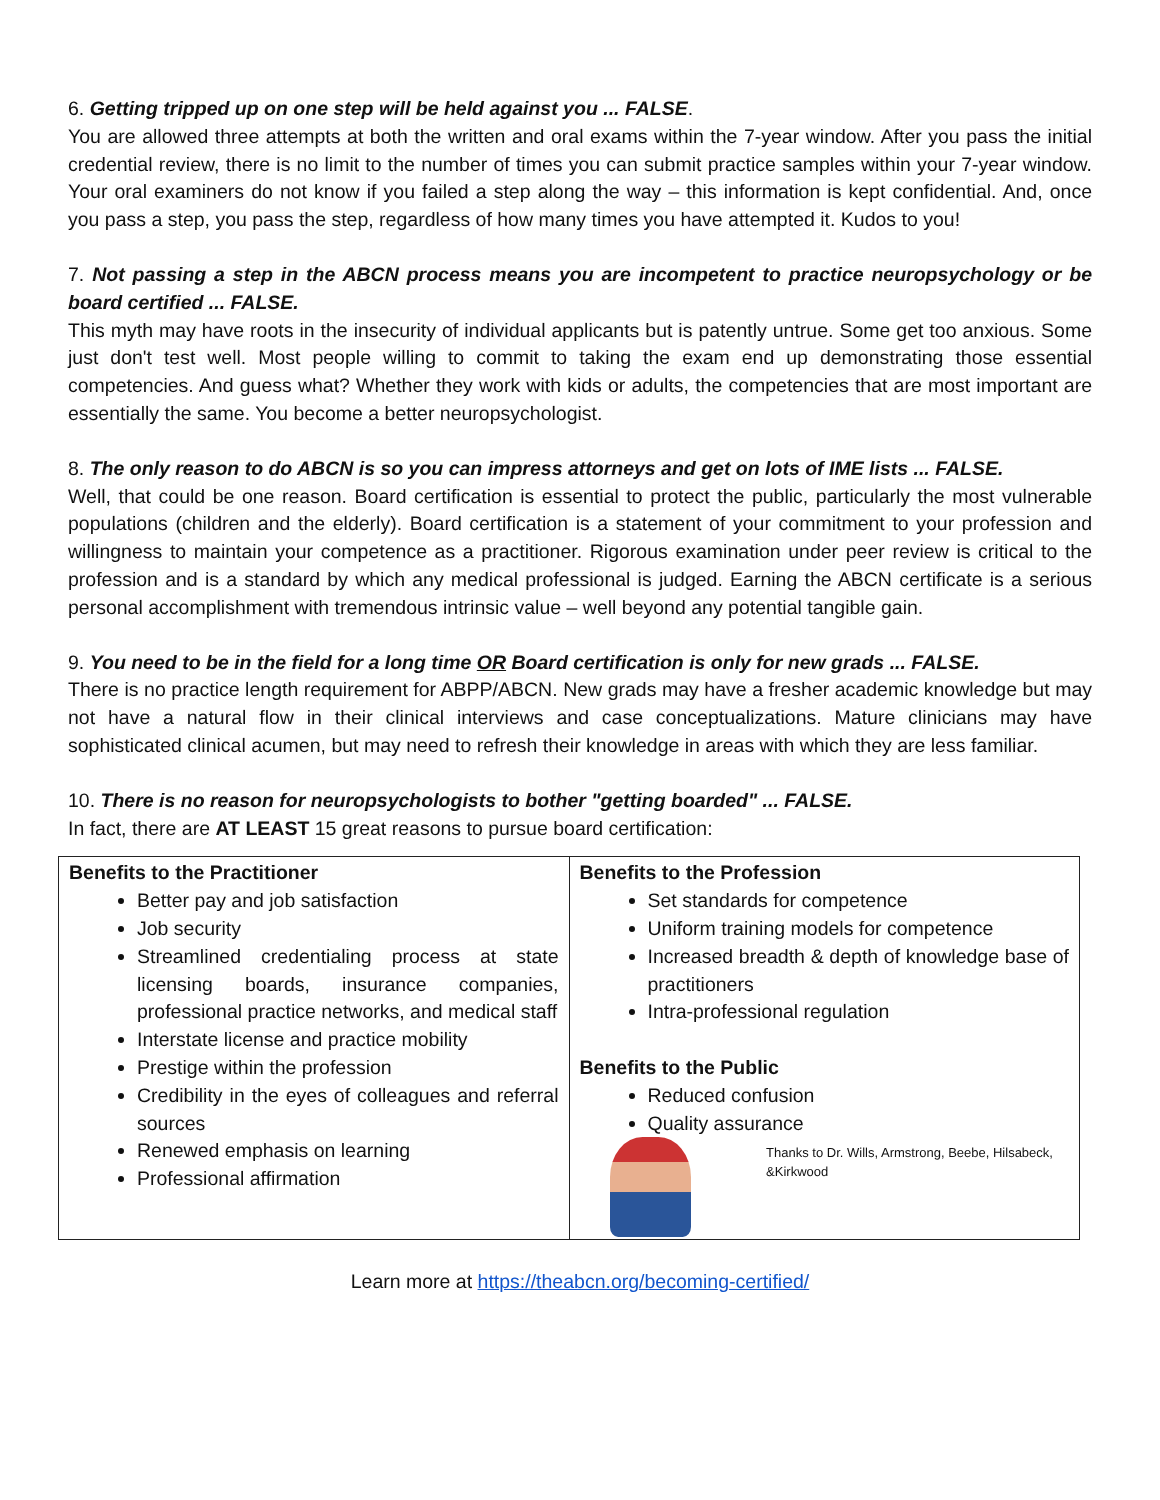6. Getting tripped up on one step will be held against you ... FALSE.
You are allowed three attempts at both the written and oral exams within the 7-year window. After you pass the initial credential review, there is no limit to the number of times you can submit practice samples within your 7-year window. Your oral examiners do not know if you failed a step along the way – this information is kept confidential. And, once you pass a step, you pass the step, regardless of how many times you have attempted it. Kudos to you!
7. Not passing a step in the ABCN process means you are incompetent to practice neuropsychology or be board certified ... FALSE.
This myth may have roots in the insecurity of individual applicants but is patently untrue. Some get too anxious. Some just don't test well. Most people willing to commit to taking the exam end up demonstrating those essential competencies. And guess what? Whether they work with kids or adults, the competencies that are most important are essentially the same. You become a better neuropsychologist.
8. The only reason to do ABCN is so you can impress attorneys and get on lots of IME lists ... FALSE.
Well, that could be one reason. Board certification is essential to protect the public, particularly the most vulnerable populations (children and the elderly). Board certification is a statement of your commitment to your profession and willingness to maintain your competence as a practitioner. Rigorous examination under peer review is critical to the profession and is a standard by which any medical professional is judged. Earning the ABCN certificate is a serious personal accomplishment with tremendous intrinsic value – well beyond any potential tangible gain.
9. You need to be in the field for a long time OR Board certification is only for new grads ... FALSE.
There is no practice length requirement for ABPP/ABCN. New grads may have a fresher academic knowledge but may not have a natural flow in their clinical interviews and case conceptualizations. Mature clinicians may have sophisticated clinical acumen, but may need to refresh their knowledge in areas with which they are less familiar.
10. There is no reason for neuropsychologists to bother "getting boarded" ... FALSE.
In fact, there are AT LEAST 15 great reasons to pursue board certification:
| Benefits to the Practitioner Better pay and job satisfaction Job security Streamlined credentialing process at state licensing boards, insurance companies, professional practice networks, and medical staff Interstate license and practice mobility Prestige within the profession Credibility in the eyes of colleagues and referral sources Renewed emphasis on learning Professional affirmation | Benefits to the Profession Set standards for competence Uniform training models for competence Increased breadth & depth of knowledge base of practitioners Intra-professional regulation Benefits to the Public Reduced confusion Quality assurance Thanks to Dr. Wills, Armstrong, Beebe, Hilsabeck, &Kirkwood |
Learn more at https://theabcn.org/becoming-certified/